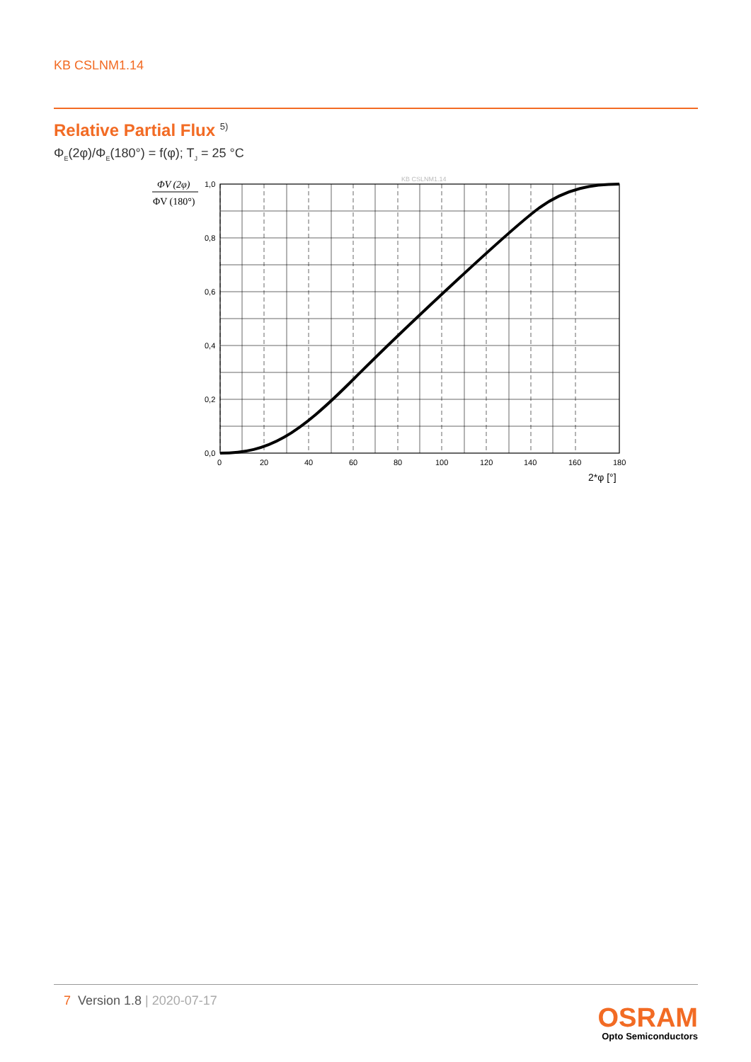KB CSLNM1.14
Relative Partial Flux <sup>5)</sup>
Φ<sub>E</sub>(2φ)/Φ<sub>E</sub>(180°) = f(φ); T<sub>J</sub> = 25 °C
ΦV (2φ)
ΦV (180°)
KB CSLNM1.14
1,0
0,8
0,6
0,4
0,2
0,0
0
20
40
60
80
100
120
140
160
180
2*φ [°]
7 Version 1.8 | 2020-07-17
OSRAM
Opto Semiconductors